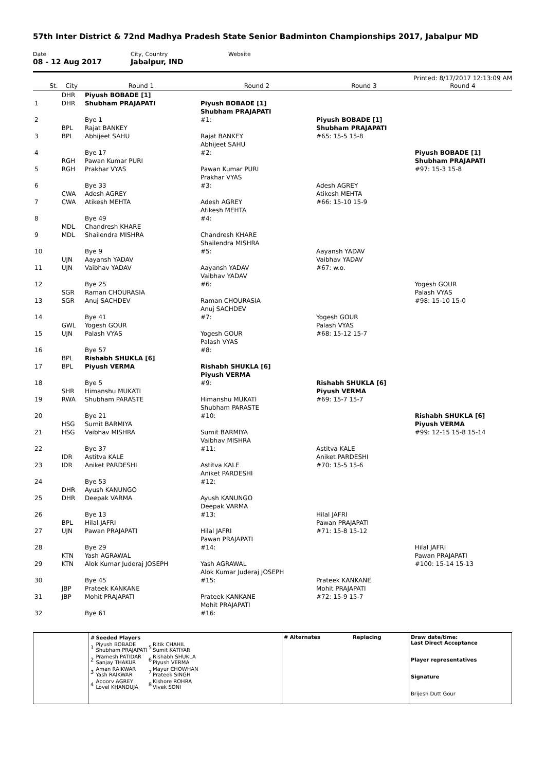57th Inter District & 72nd Madhya Pradesh State Senior Badminton Championships 2017, Jabalpur MD
Date
08 - 12 Aug 2017
City, Country
Jabalpur, IND
Website
Printed: 8/17/2017 12:13:09 AM
| | St. | City | Round 1 | Round 2 | Round 3 | Round 4 |
| --- | --- | --- | --- | --- | --- | --- |
| | | DHR | Piyush BOBADE [1] | | | |
| 1 | | DHR | Shubham PRAJAPATI | Piyush BOBADE [1] | | |
| | | | | Shubham PRAJAPATI | | |
| 2 | | | Bye 1 | #1: | Piyush BOBADE [1] | |
| | | BPL | Rajat BANKEY | | Shubham PRAJAPATI | |
| 3 | | BPL | Abhijeet SAHU | Rajat BANKEY | #65: 15-5 15-8 | |
| | | | | Abhijeet SAHU | | |
| 4 | | | Bye 17 | #2: | | Piyush BOBADE [1] |
| | | RGH | Pawan Kumar PURI | | | Shubham PRAJAPATI |
| 5 | | RGH | Prakhar VYAS | Pawan Kumar PURI | | #97: 15-3 15-8 |
| | | | | Prakhar VYAS | | |
| 6 | | | Bye 33 | #3: | Adesh AGREY | |
| | | CWA | Adesh AGREY | | Atikesh MEHTA | |
| 7 | | CWA | Atikesh MEHTA | Adesh AGREY | #66: 15-10 15-9 | |
| | | | | Atikesh MEHTA | | |
| 8 | | | Bye 49 | #4: | | |
| | | MDL | Chandresh KHARE | | | |
| 9 | | MDL | Shailendra MISHRA | Chandresh KHARE | | |
| | | | | Shailendra MISHRA | | |
| 10 | | | Bye 9 | #5: | Aayansh YADAV | |
| | | UJN | Aayansh YADAV | | Vaibhav YADAV | |
| 11 | | UJN | Vaibhav YADAV | Aayansh YADAV | #67: w.o. | |
| | | | | Vaibhav YADAV | | |
| 12 | | | Bye 25 | #6: | | Yogesh GOUR |
| | | SGR | Raman CHOURASIA | | | Palash VYAS |
| 13 | | SGR | Anuj SACHDEV | Raman CHOURASIA | | #98: 15-10 15-0 |
| | | | | Anuj SACHDEV | | |
| 14 | | | Bye 41 | #7: | Yogesh GOUR | |
| | | GWL | Yogesh GOUR | | Palash VYAS | |
| 15 | | UJN | Palash VYAS | Yogesh GOUR | #68: 15-12 15-7 | |
| | | | | Palash VYAS | | |
| 16 | | | Bye 57 | #8: | | |
| | | BPL | Rishabh SHUKLA [6] | | | |
| 17 | | BPL | Piyush VERMA | Rishabh SHUKLA [6] | | |
| | | | | Piyush VERMA | | |
| 18 | | | Bye 5 | #9: | Rishabh SHUKLA [6] | |
| | | SHR | Himanshu MUKATI | | Piyush VERMA | |
| 19 | | RWA | Shubham PARASTE | Himanshu MUKATI | #69: 15-7 15-7 | |
| | | | | Shubham PARASTE | | |
| 20 | | | Bye 21 | #10: | | Rishabh SHUKLA [6] |
| | | HSG | Sumit BARMIYA | | | Piyush VERMA |
| 21 | | HSG | Vaibhav MISHRA | Sumit BARMIYA | | #99: 12-15 15-8 15-14 |
| | | | | Vaibhav MISHRA | | |
| 22 | | | Bye 37 | #11: | Astitva KALE | |
| | | IDR | Astitva KALE | | Aniket PARDESHI | |
| 23 | | IDR | Aniket PARDESHI | Astitva KALE | #70: 15-5 15-6 | |
| | | | | Aniket PARDESHI | | |
| 24 | | | Bye 53 | #12: | | |
| | | DHR | Ayush KANUNGO | | | |
| 25 | | DHR | Deepak VARMA | Ayush KANUNGO | | |
| | | | | Deepak VARMA | | |
| 26 | | | Bye 13 | #13: | Hilal JAFRI | |
| | | BPL | Hilal JAFRI | | Pawan PRAJAPATI | |
| 27 | | UJN | Pawan PRAJAPATI | Hilal JAFRI | #71: 15-8 15-12 | |
| | | | | Pawan PRAJAPATI | | |
| 28 | | | Bye 29 | #14: | | Hilal JAFRI |
| | | KTN | Yash AGRAWAL | | | Pawan PRAJAPATI |
| 29 | | KTN | Alok Kumar Juderaj JOSEPH | Yash AGRAWAL | | #100: 15-14 15-13 |
| | | | | Alok Kumar Juderaj JOSEPH | | |
| 30 | | | Bye 45 | #15: | Prateek KANKANE | |
| | | JBP | Prateek KANKANE | | Mohit PRAJAPATI | |
| 31 | | JBP | Mohit PRAJAPATI | Prateek KANKANE | #72: 15-9 15-7 | |
| | | | | Mohit PRAJAPATI | | |
| 32 | | | Bye 61 | #16: | | |
| # | Seeded Players | | |
| 1 | Piyush BOBADE Shubham PRAJAPATI | 5 | Ritik CHAHIL Sumit KATIYAR |
| 2 | Pramesh PATIDAR Sanjay THAKUR | 6 | Rishabh SHUKLA Piyush VERMA |
| 3 | Aman RAIKWAR Yash RAIKWAR | 7 | Mayur CHOWHAN Prateek SINGH |
| 4 | Apoorv AGREY Lovel KHANDUJA | 8 | Kishore ROHRA Vivek SONI |
# Alternates Replacing Draw date/time:
Last Direct Acceptance
Player representatives
Signature
Brijesh Dutt Gour